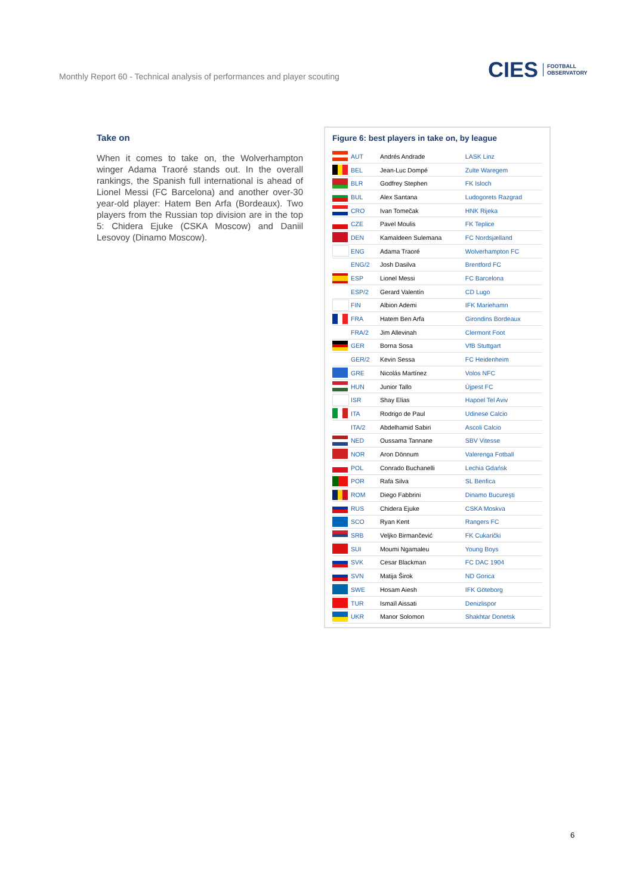Monthly Report 60 - Technical analysis of performances and player scouting
CIES FOOTBALL
OBSERVATORY
Take on
When it comes to take on, the Wolverhampton winger Adama Traoré stands out. In the overall rankings, the Spanish full international is ahead of Lionel Messi (FC Barcelona) and another over-30 year-old player: Hatem Ben Arfa (Bordeaux). Two players from the Russian top division are in the top 5: Chidera Ejuke (CSKA Moscow) and Daniil Lesovoy (Dinamo Moscow).
Figure 6: best players in take on, by league
| | AUT | Andrés Andrade | LASK Linz |
| | BEL | Jean-Luc Dompé | Zulte Waregem |
| | BLR | Godfrey Stephen | FK Isloch |
| | BUL | Alex Santana | Ludogorets Razgrad |
| | CRO | Ivan Tomečak | HNK Rijeka |
| | CZE | Pavel Moulis | FK Teplice |
| | DEN | Kamaldeen Sulemana | FC Nordsjælland |
| | ENG | Adama Traoré | Wolverhampton FC |
| | ENG/2 | Josh Dasilva | Brentford FC |
| | ESP | Lionel Messi | FC Barcelona |
| | ESP/2 | Gerard Valentín | CD Lugo |
| | FIN | Albion Ademi | IFK Mariehamn |
| | FRA | Hatem Ben Arfa | Girondins Bordeaux |
| | FRA/2 | Jim Allevinah | Clermont Foot |
| | GER | Borna Sosa | VfB Stuttgart |
| | GER/2 | Kevin Sessa | FC Heidenheim |
| | GRE | Nicolás Martínez | Volos NFC |
| | HUN | Junior Tallo | Újpest FC |
| | ISR | Shay Elias | Hapoel Tel Aviv |
| | ITA | Rodrigo de Paul | Udinese Calcio |
| | ITA/2 | Abdelhamid Sabiri | Ascoli Calcio |
| | NED | Oussama Tannane | SBV Vitesse |
| | NOR | Aron Dönnum | Valerenga Fotball |
| | POL | Conrado Buchanelli | Lechia Gdańsk |
| | POR | Rafa Silva | SL Benfica |
| | ROM | Diego Fabbrini | Dinamo Bucureşti |
| | RUS | Chidera Ejuke | CSKA Moskva |
| | SCO | Ryan Kent | Rangers FC |
| | SRB | Veljko Birmančević | FK Cukarički |
| | SUI | Moumi Ngamaleu | Young Boys |
| | SVK | Cesar Blackman | FC DAC 1904 |
| | SVN | Matija Širok | ND Gorica |
| | SWE | Hosam Aiesh | IFK Göteborg |
| | TUR | Ismaïl Aissati | Denizlispor |
| | UKR | Manor Solomon | Shakhtar Donetsk |
6